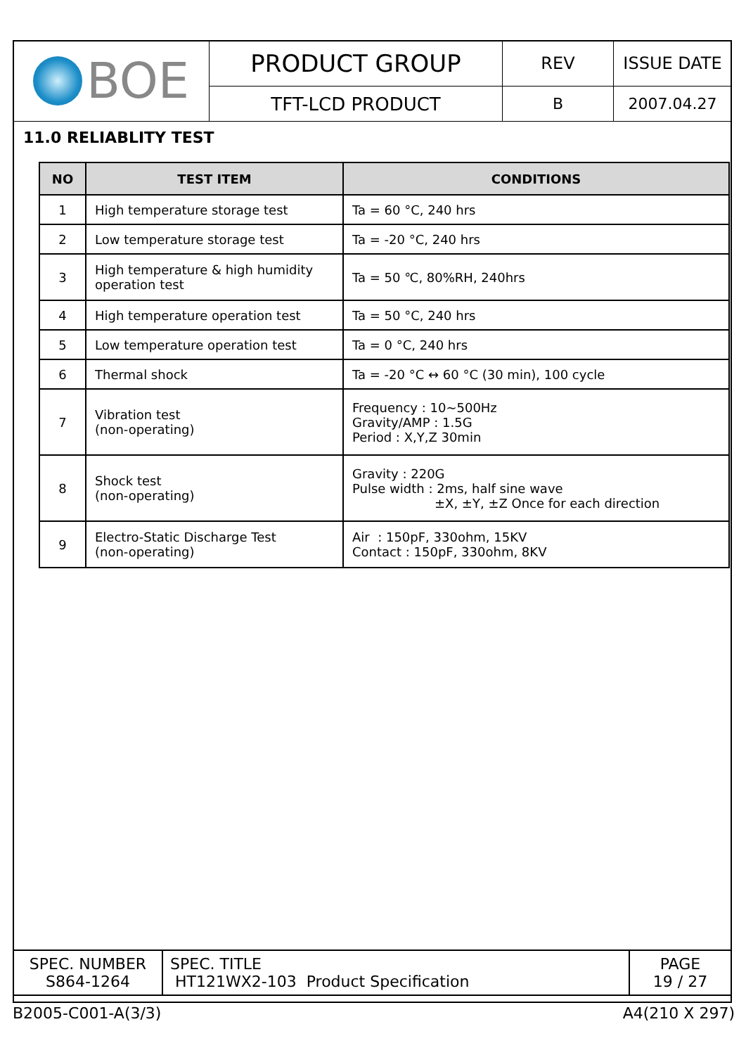| BOE | PRODUCT GROUP | REV | ISSUE DATE |
| | TFT-LCD PRODUCT | B | 2007.04.27 |
11.0 RELIABLITY TEST
| NO | TEST ITEM | CONDITIONS |
| --- | --- | --- |
| 1 | High temperature storage test | Ta = 60 °C, 240 hrs |
| 2 | Low temperature storage test | Ta = -20 °C, 240 hrs |
| 3 | High temperature & high humidity operation test | Ta = 50 ℃, 80%RH, 240hrs |
| 4 | High temperature operation test | Ta = 50 °C, 240 hrs |
| 5 | Low temperature operation test | Ta = 0 °C, 240 hrs |
| 6 | Thermal shock | Ta = -20 °C ↔ 60 °C (30 min), 100 cycle |
| 7 | Vibration test (non-operating) | Frequency : 10~500Hz Gravity/AMP : 1.5G Period : X,Y,Z 30min |
| 8 | Shock test (non-operating) | Gravity : 220G Pulse width : 2ms, half sine wave ±X, ±Y, ±Z Once for each direction |
| 9 | Electro-Static Discharge Test (non-operating) | Air : 150pF, 330ohm, 15KV Contact : 150pF, 330ohm, 8KV |
| SPEC. NUMBER S864-1264 | SPEC. TITLE HT121WX2-103 Product Specification | PAGE 19 / 27 |
B2005-C001-A(3/3) A4(210 X 297)